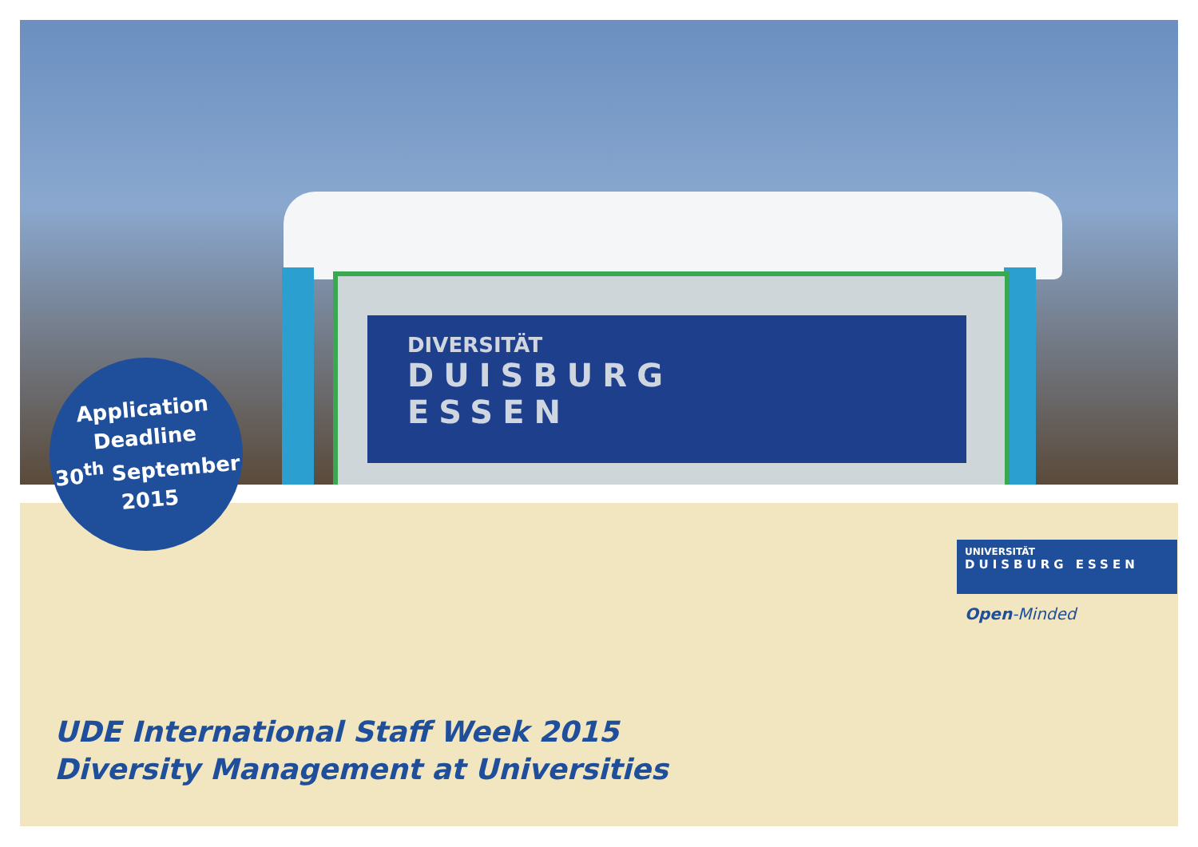DIVERSITÄT
DUISBURG
ESSEN
Application
Deadline
30<sup>th</sup> September
2015
UNIVERSITÄT
DUISBURG ESSEN
Open-Minded
UDE International Staff Week 2015
Diversity Management at Universities